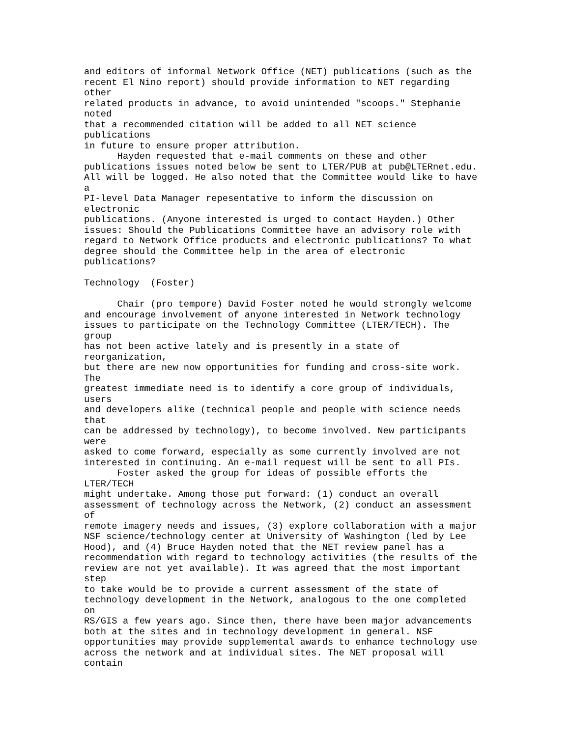and editors of informal Network Office (NET) publications (such as the
recent El Nino report) should provide information to NET regarding
other
related products in advance, to avoid unintended "scoops." Stephanie
noted
that a recommended citation will be added to all NET science
publications
in future to ensure proper attribution.
      Hayden requested that e-mail comments on these and other
publications issues noted below be sent to LTER/PUB at pub@LTERnet.edu.
All will be logged. He also noted that the Committee would like to have
a
PI-level Data Manager repesentative to inform the discussion on
electronic
publications. (Anyone interested is urged to contact Hayden.) Other
issues: Should the Publications Committee have an advisory role with
regard to Network Office products and electronic publications? To what
degree should the Committee help in the area of electronic
publications?

Technology  (Foster)

      Chair (pro tempore) David Foster noted he would strongly welcome
and encourage involvement of anyone interested in Network technology
issues to participate on the Technology Committee (LTER/TECH). The
group
has not been active lately and is presently in a state of
reorganization,
but there are new now opportunities for funding and cross-site work.
The
greatest immediate need is to identify a core group of individuals,
users
and developers alike (technical people and people with science needs
that
can be addressed by technology), to become involved. New participants
were
asked to come forward, especially as some currently involved are not
interested in continuing. An e-mail request will be sent to all PIs.
      Foster asked the group for ideas of possible efforts the
LTER/TECH
might undertake. Among those put forward: (1) conduct an overall
assessment of technology across the Network, (2) conduct an assessment
of
remote imagery needs and issues, (3) explore collaboration with a major
NSF science/technology center at University of Washington (led by Lee
Hood), and (4) Bruce Hayden noted that the NET review panel has a
recommendation with regard to technology activities (the results of the
review are not yet available). It was agreed that the most important
step
to take would be to provide a current assessment of the state of
technology development in the Network, analogous to the one completed
on
RS/GIS a few years ago. Since then, there have been major advancements
both at the sites and in technology development in general. NSF
opportunities may provide supplemental awards to enhance technology use
across the network and at individual sites. The NET proposal will
contain